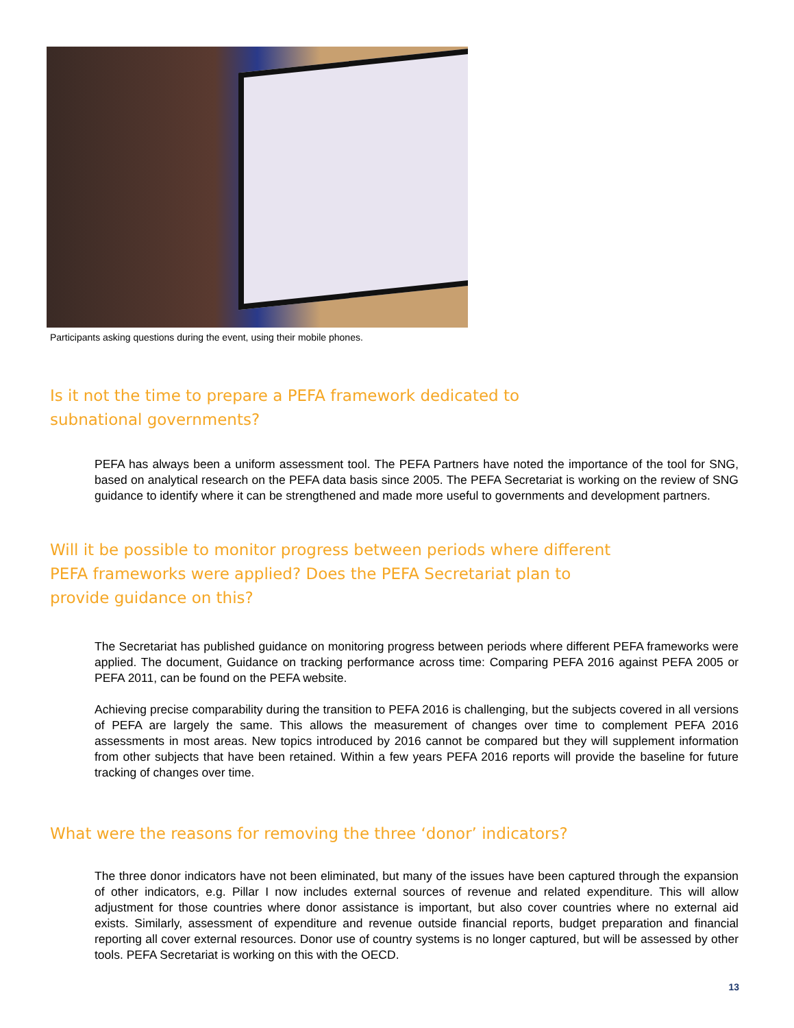Participants asking questions during the event, using their mobile phones.
Is it not the time to prepare a PEFA framework dedicated to subnational governments?
PEFA has always been a uniform assessment tool. The PEFA Partners have noted the importance of the tool for SNG, based on analytical research on the PEFA data basis since 2005. The PEFA Secretariat is working on the review of SNG guidance to identify where it can be strengthened and made more useful to governments and development partners.
Will it be possible to monitor progress between periods where different PEFA frameworks were applied? Does the PEFA Secretariat plan to provide guidance on this?
The Secretariat has published guidance on monitoring progress between periods where different PEFA frameworks were applied. The document, Guidance on tracking performance across time: Comparing PEFA 2016 against PEFA 2005 or PEFA 2011, can be found on the PEFA website.
Achieving precise comparability during the transition to PEFA 2016 is challenging, but the subjects covered in all versions of PEFA are largely the same. This allows the measurement of changes over time to complement PEFA 2016 assessments in most areas. New topics introduced by 2016 cannot be compared but they will supplement information from other subjects that have been retained. Within a few years PEFA 2016 reports will provide the baseline for future tracking of changes over time.
What were the reasons for removing the three ‘donor’ indicators?
The three donor indicators have not been eliminated, but many of the issues have been captured through the expansion of other indicators, e.g. Pillar I now includes external sources of revenue and related expenditure. This will allow adjustment for those countries where donor assistance is important, but also cover countries where no external aid exists. Similarly, assessment of expenditure and revenue outside financial reports, budget preparation and financial reporting all cover external resources. Donor use of country systems is no longer captured, but will be assessed by other tools. PEFA Secretariat is working on this with the OECD.
13